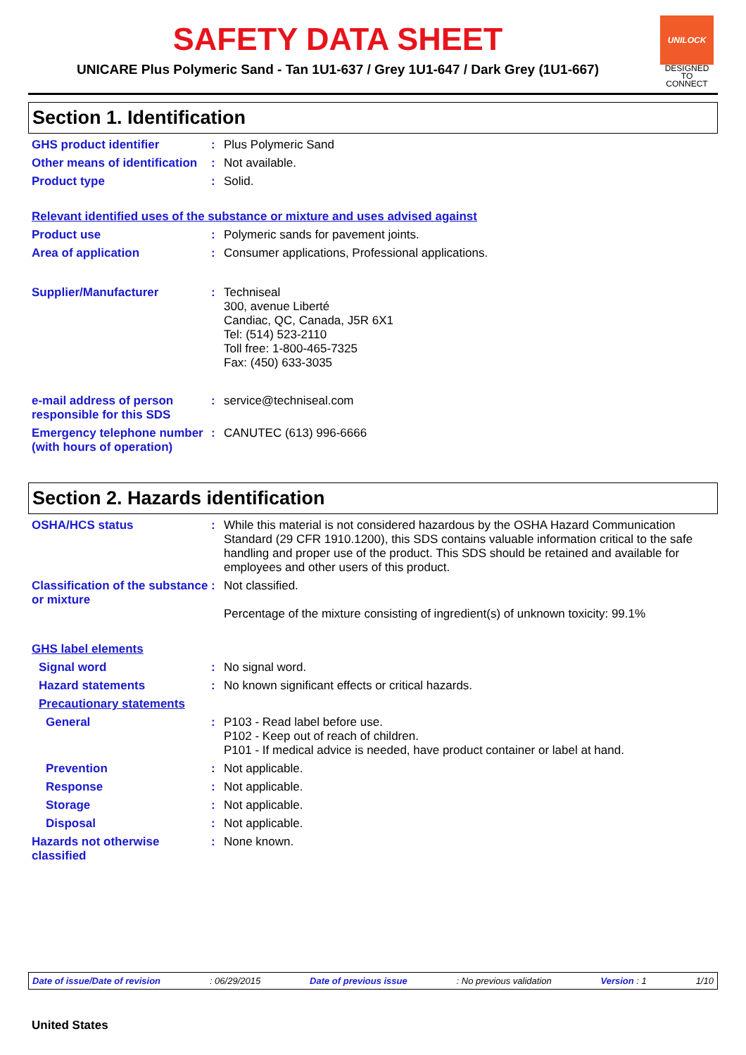SAFETY DATA SHEET
UNICARE Plus Polymeric Sand - Tan 1U1-637 / Grey 1U1-647 / Dark Grey (1U1-667)
UNILOCK
DESIGNED
TO CONNECT
Section 1. Identification
GHS product identifier : Plus Polymeric Sand
Other means of identification
: Not available.
Product type : Solid.
Relevant identified uses of the substance or mixture and uses advised against
Product use : Polymeric sands for pavement joints.
Area of application : Consumer applications, Professional applications.
Supplier/Manufacturer : Techniseal
300, avenue Liberté
Candiac, QC, Canada, J5R 6X1
Tel: (514) 523-2110
Toll free: 1-800-465-7325
Fax: (450) 633-3035
e-mail address of person responsible for this SDS
: service@techniseal.com
Emergency telephone number (with hours of operation)
: CANUTEC (613) 996-6666
Section 2. Hazards identification
OSHA/HCS status : While this material is not considered hazardous by the OSHA Hazard Communication Standard (29 CFR 1910.1200), this SDS contains valuable information critical to the safe handling and proper use of the product. This SDS should be retained and available for employees and other users of this product.
Classification of the substance or mixture
: Not classified.
Percentage of the mixture consisting of ingredient(s) of unknown toxicity: 99.1%
GHS label elements
Signal word : No signal word.
Hazard statements : No known significant effects or critical hazards.
Precautionary statements
General : P103 - Read label before use.
P102 - Keep out of reach of children.
P101 - If medical advice is needed, have product container or label at hand.
Prevention : Not applicable.
Response : Not applicable.
Storage : Not applicable.
Disposal : Not applicable.
Hazards not otherwise classified
: None known.
Date of issue/Date of revision: 06/29/2015 Date of previous issue: No previous validation Version : 1 1/10
United States